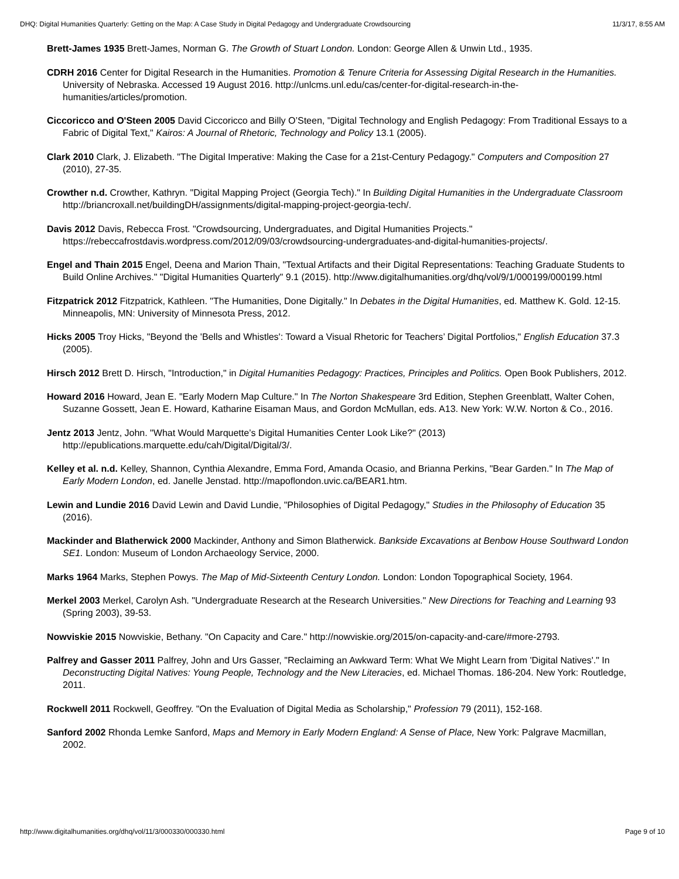DHQ: Digital Humanities Quarterly: Getting on the Map: A Case Study in Digital Pedagogy and Undergraduate Crowdsourcing 11/3/17, 8:55 AM
Brett-James 1935 Brett-James, Norman G. The Growth of Stuart London. London: George Allen & Unwin Ltd., 1935.
CDRH 2016 Center for Digital Research in the Humanities. Promotion & Tenure Criteria for Assessing Digital Research in the Humanities. University of Nebraska. Accessed 19 August 2016. http://unlcms.unl.edu/cas/center-for-digital-research-in-the-humanities/articles/promotion.
Ciccoricco and O'Steen 2005 David Ciccoricco and Billy O’Steen, "Digital Technology and English Pedagogy: From Traditional Essays to a Fabric of Digital Text," Kairos: A Journal of Rhetoric, Technology and Policy 13.1 (2005).
Clark 2010 Clark, J. Elizabeth. "The Digital Imperative: Making the Case for a 21st-Century Pedagogy." Computers and Composition 27 (2010), 27-35.
Crowther n.d. Crowther, Kathryn. "Digital Mapping Project (Georgia Tech)." In Building Digital Humanities in the Undergraduate Classroom http://briancroxall.net/buildingDH/assignments/digital-mapping-project-georgia-tech/.
Davis 2012 Davis, Rebecca Frost. "Crowdsourcing, Undergraduates, and Digital Humanities Projects." https://rebeccafrostdavis.wordpress.com/2012/09/03/crowdsourcing-undergraduates-and-digital-humanities-projects/.
Engel and Thain 2015 Engel, Deena and Marion Thain, "Textual Artifacts and their Digital Representations: Teaching Graduate Students to Build Online Archives." "Digital Humanities Quarterly" 9.1 (2015). http://www.digitalhumanities.org/dhq/vol/9/1/000199/000199.html
Fitzpatrick 2012 Fitzpatrick, Kathleen. "The Humanities, Done Digitally." In Debates in the Digital Humanities, ed. Matthew K. Gold. 12-15. Minneapolis, MN: University of Minnesota Press, 2012.
Hicks 2005 Troy Hicks, "Beyond the 'Bells and Whistles': Toward a Visual Rhetoric for Teachers’ Digital Portfolios," English Education 37.3 (2005).
Hirsch 2012 Brett D. Hirsch, "Introduction," in Digital Humanities Pedagogy: Practices, Principles and Politics. Open Book Publishers, 2012.
Howard 2016 Howard, Jean E. "Early Modern Map Culture." In The Norton Shakespeare 3rd Edition, Stephen Greenblatt, Walter Cohen, Suzanne Gossett, Jean E. Howard, Katharine Eisaman Maus, and Gordon McMullan, eds. A13. New York: W.W. Norton & Co., 2016.
Jentz 2013 Jentz, John. "What Would Marquette’s Digital Humanities Center Look Like?" (2013) http://epublications.marquette.edu/cah/Digital/Digital/3/.
Kelley et al. n.d. Kelley, Shannon, Cynthia Alexandre, Emma Ford, Amanda Ocasio, and Brianna Perkins, "Bear Garden." In The Map of Early Modern London, ed. Janelle Jenstad. http://mapoflondon.uvic.ca/BEAR1.htm.
Lewin and Lundie 2016 David Lewin and David Lundie, "Philosophies of Digital Pedagogy," Studies in the Philosophy of Education 35 (2016).
Mackinder and Blatherwick 2000 Mackinder, Anthony and Simon Blatherwick. Bankside Excavations at Benbow House Southward London SE1. London: Museum of London Archaeology Service, 2000.
Marks 1964 Marks, Stephen Powys. The Map of Mid-Sixteenth Century London. London: London Topographical Society, 1964.
Merkel 2003 Merkel, Carolyn Ash. "Undergraduate Research at the Research Universities." New Directions for Teaching and Learning 93 (Spring 2003), 39-53.
Nowviskie 2015 Nowviskie, Bethany. "On Capacity and Care." http://nowviskie.org/2015/on-capacity-and-care/#more-2793.
Palfrey and Gasser 2011 Palfrey, John and Urs Gasser, "Reclaiming an Awkward Term: What We Might Learn from 'Digital Natives'." In Deconstructing Digital Natives: Young People, Technology and the New Literacies, ed. Michael Thomas. 186-204. New York: Routledge, 2011.
Rockwell 2011 Rockwell, Geoffrey. "On the Evaluation of Digital Media as Scholarship," Profession 79 (2011), 152-168.
Sanford 2002 Rhonda Lemke Sanford, Maps and Memory in Early Modern England: A Sense of Place, New York: Palgrave Macmillan, 2002.
http://www.digitalhumanities.org/dhq/vol/11/3/000330/000330.html Page 9 of 10